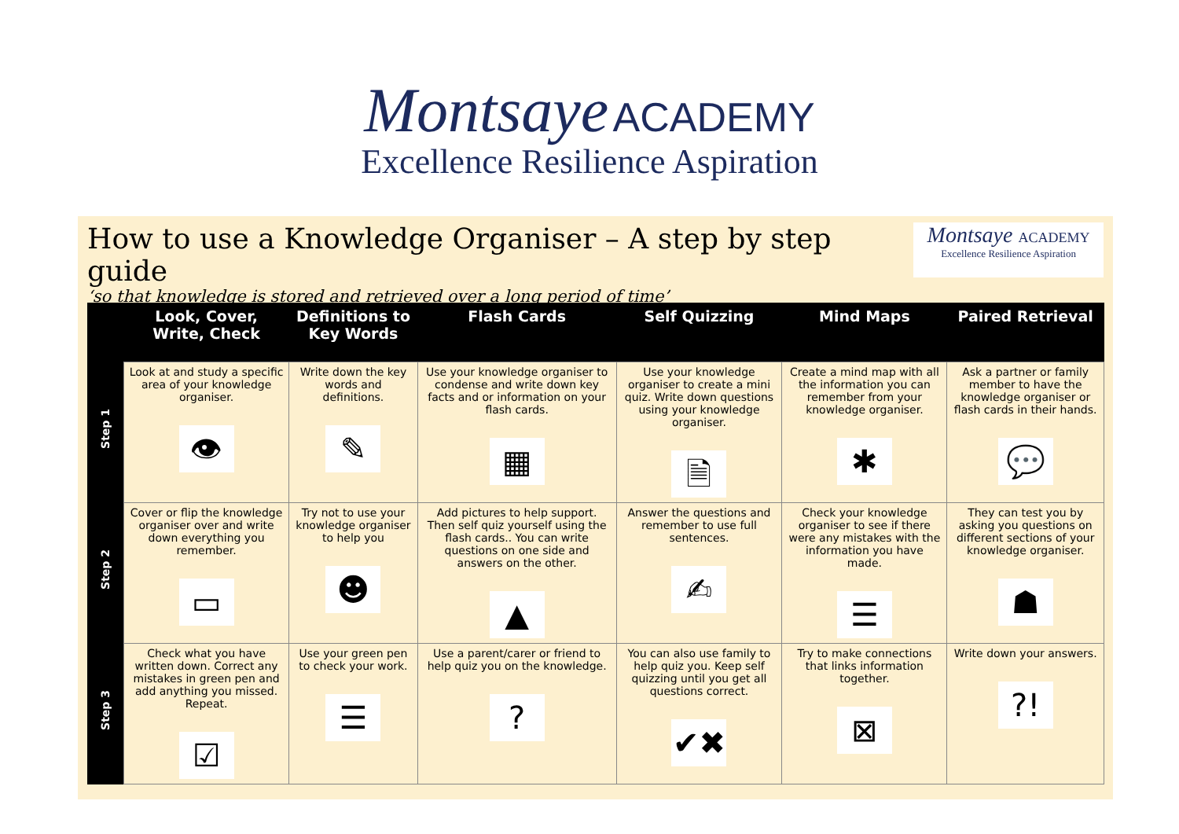Montsaye ACADEMY
Excellence Resilience Aspiration
How to use a Knowledge Organiser – A step by step guide
‘so that knowledge is stored and retrieved over a long period of time’
Montsaye ACADEMY
Excellence Resilience Aspiration
| | Look, Cover, Write, Check | Definitions to Key Words | Flash Cards | Self Quizzing | Mind Maps | Paired Retrieval |
| --- | --- | --- | --- | --- | --- | --- |
| Step 1 | Look at and study a specific area of your knowledge organiser. 👁 | Write down the key words and definitions. ✎ | Use your knowledge organiser to condense and write down key facts and or information on your flash cards. ▦ | Use your knowledge organiser to create a mini quiz. Write down questions using your knowledge organiser. 🗎 | Create a mind map with all the information you can remember from your knowledge organiser. ✱ | Ask a partner or family member to have the knowledge organiser or flash cards in their hands. 💬 |
| Step 2 | Cover or flip the knowledge organiser over and write down everything you remember. ▭ | Try not to use your knowledge organiser to help you ☻ | Add pictures to help support. Then self quiz yourself using the flash cards.. You can write questions on one side and answers on the other. ▲ | Answer the questions and remember to use full sentences. ✍ | Check your knowledge organiser to see if there were any mistakes with the information you have made. ☰ | They can test you by asking you questions on different sections of your knowledge organiser. ☗ |
| Step 3 | Check what you have written down. Correct any mistakes in green pen and add anything you missed. Repeat. ☑ | Use your green pen to check your work. ☰ | Use a parent/carer or friend to help quiz you on the knowledge. ? | You can also use family to help quiz you. Keep self quizzing until you get all questions correct. ✔✖ | Try to make connections that links information together. ⊠ | Write down your answers. ?! |